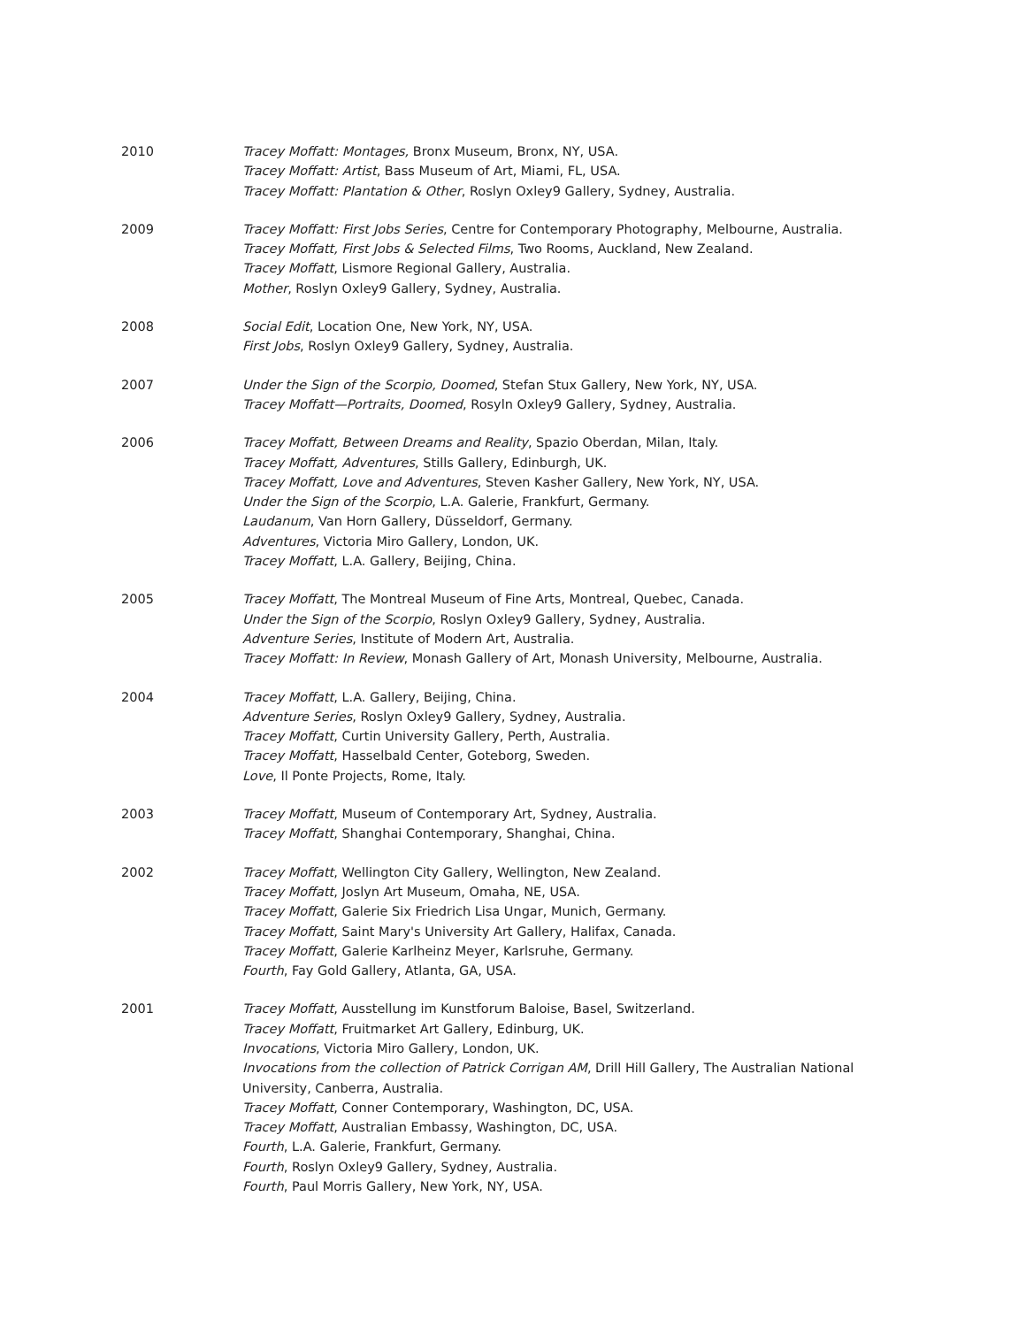2010 Tracey Moffatt: Montages, Bronx Museum, Bronx, NY, USA.
Tracey Moffatt: Artist, Bass Museum of Art, Miami, FL, USA.
Tracey Moffatt: Plantation & Other, Roslyn Oxley9 Gallery, Sydney, Australia.
2009 Tracey Moffatt: First Jobs Series, Centre for Contemporary Photography, Melbourne, Australia.
Tracey Moffatt, First Jobs & Selected Films, Two Rooms, Auckland, New Zealand.
Tracey Moffatt, Lismore Regional Gallery, Australia.
Mother, Roslyn Oxley9 Gallery, Sydney, Australia.
2008 Social Edit, Location One, New York, NY, USA.
First Jobs, Roslyn Oxley9 Gallery, Sydney, Australia.
2007 Under the Sign of the Scorpio, Doomed, Stefan Stux Gallery, New York, NY, USA.
Tracey Moffatt—Portraits, Doomed, Rosyln Oxley9 Gallery, Sydney, Australia.
2006 Tracey Moffatt, Between Dreams and Reality, Spazio Oberdan, Milan, Italy.
Tracey Moffatt, Adventures, Stills Gallery, Edinburgh, UK.
Tracey Moffatt, Love and Adventures, Steven Kasher Gallery, New York, NY, USA.
Under the Sign of the Scorpio, L.A. Galerie, Frankfurt, Germany.
Laudanum, Van Horn Gallery, Düsseldorf, Germany.
Adventures, Victoria Miro Gallery, London, UK.
Tracey Moffatt, L.A. Gallery, Beijing, China.
2005 Tracey Moffatt, The Montreal Museum of Fine Arts, Montreal, Quebec, Canada.
Under the Sign of the Scorpio, Roslyn Oxley9 Gallery, Sydney, Australia.
Adventure Series, Institute of Modern Art, Australia.
Tracey Moffatt: In Review, Monash Gallery of Art, Monash University, Melbourne, Australia.
2004 Tracey Moffatt, L.A. Gallery, Beijing, China.
Adventure Series, Roslyn Oxley9 Gallery, Sydney, Australia.
Tracey Moffatt, Curtin University Gallery, Perth, Australia.
Tracey Moffatt, Hasselbald Center, Goteborg, Sweden.
Love, Il Ponte Projects, Rome, Italy.
2003 Tracey Moffatt, Museum of Contemporary Art, Sydney, Australia.
Tracey Moffatt, Shanghai Contemporary, Shanghai, China.
2002 Tracey Moffatt, Wellington City Gallery, Wellington, New Zealand.
Tracey Moffatt, Joslyn Art Museum, Omaha, NE, USA.
Tracey Moffatt, Galerie Six Friedrich Lisa Ungar, Munich, Germany.
Tracey Moffatt, Saint Mary's University Art Gallery, Halifax, Canada.
Tracey Moffatt, Galerie Karlheinz Meyer, Karlsruhe, Germany.
Fourth, Fay Gold Gallery, Atlanta, GA, USA.
2001 Tracey Moffatt, Ausstellung im Kunstforum Baloise, Basel, Switzerland.
Tracey Moffatt, Fruitmarket Art Gallery, Edinburg, UK.
Invocations, Victoria Miro Gallery, London, UK.
Invocations from the collection of Patrick Corrigan AM, Drill Hill Gallery, The Australian National University, Canberra, Australia.
Tracey Moffatt, Conner Contemporary, Washington, DC, USA.
Tracey Moffatt, Australian Embassy, Washington, DC, USA.
Fourth, L.A. Galerie, Frankfurt, Germany.
Fourth, Roslyn Oxley9 Gallery, Sydney, Australia.
Fourth, Paul Morris Gallery, New York, NY, USA.